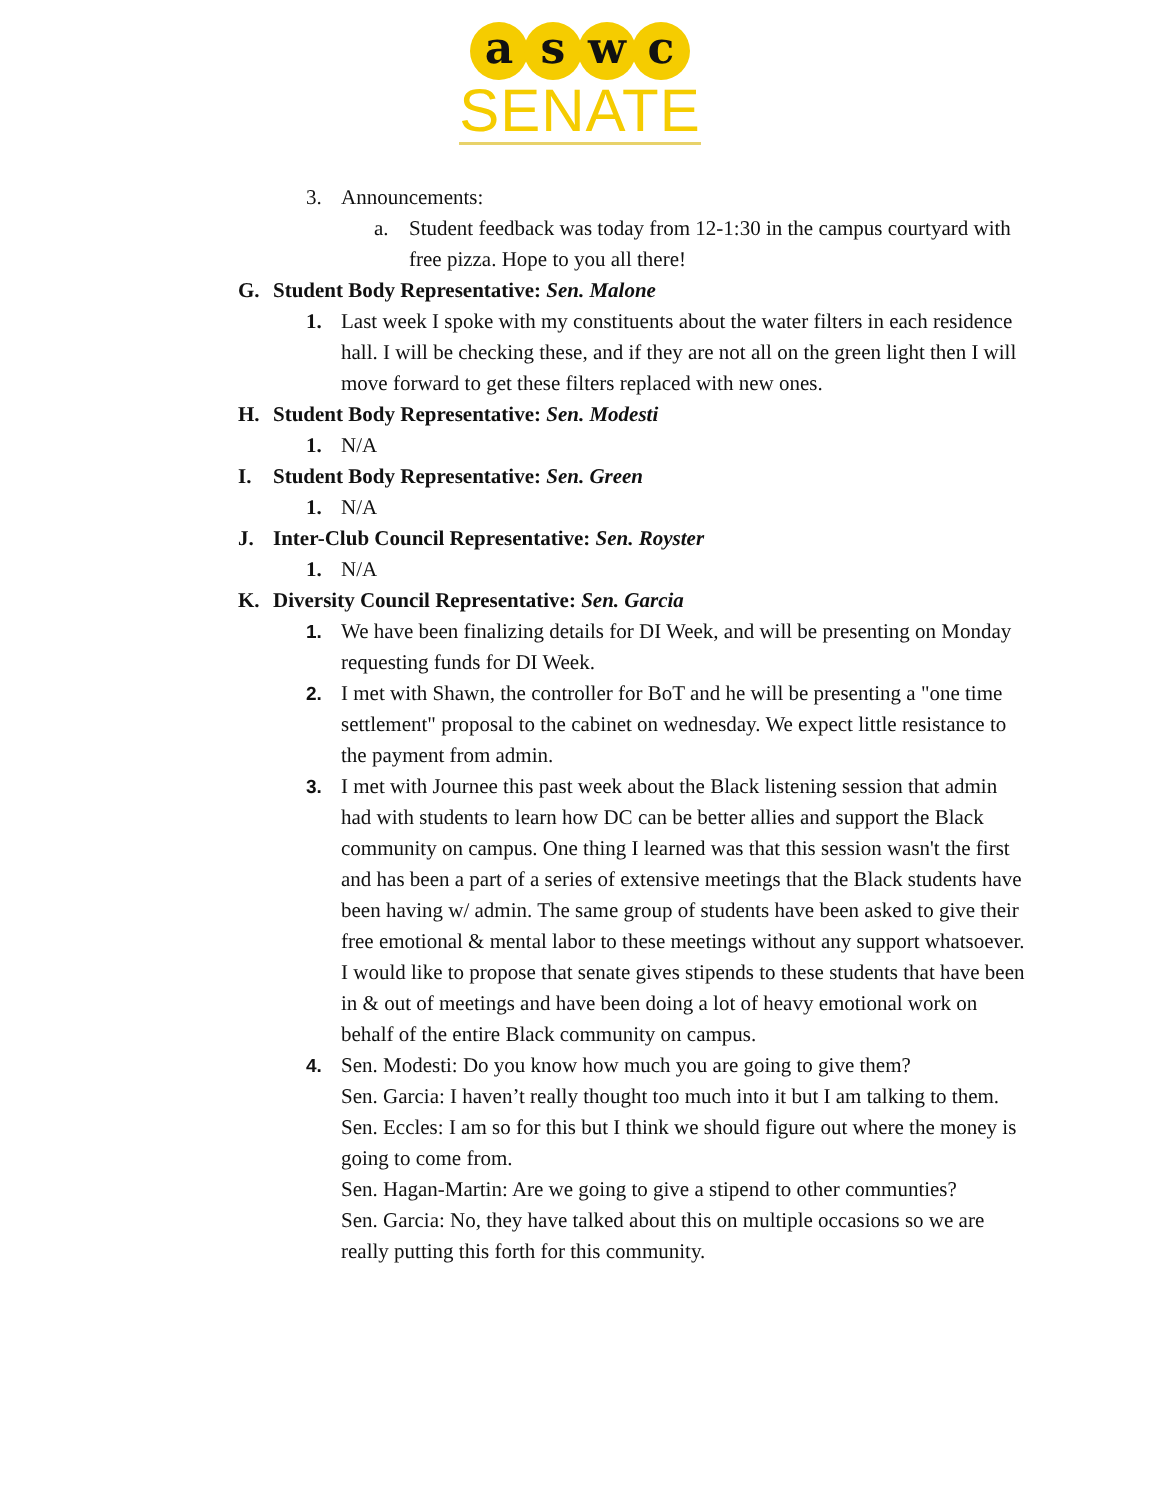a s w c
SENATE
3. Announcements:
a. Student feedback was today from 12-1:30 in the campus courtyard with free pizza. Hope to you all there!
G. Student Body Representative: Sen. Malone
1. Last week I spoke with my constituents about the water filters in each residence hall. I will be checking these, and if they are not all on the green light then I will move forward to get these filters replaced with new ones.
H. Student Body Representative: Sen. Modesti
1. N/A
I. Student Body Representative: Sen. Green
1. N/A
J. Inter-Club Council Representative: Sen. Royster
1. N/A
K. Diversity Council Representative: Sen. Garcia
1. We have been finalizing details for DI Week, and will be presenting on Monday requesting funds for DI Week.
2. I met with Shawn, the controller for BoT and he will be presenting a "one time settlement" proposal to the cabinet on wednesday. We expect little resistance to the payment from admin.
3. I met with Journee this past week about the Black listening session that admin had with students to learn how DC can be better allies and support the Black community on campus. One thing I learned was that this session wasn't the first and has been a part of a series of extensive meetings that the Black students have been having w/ admin. The same group of students have been asked to give their free emotional & mental labor to these meetings without any support whatsoever. I would like to propose that senate gives stipends to these students that have been in & out of meetings and have been doing a lot of heavy emotional work on behalf of the entire Black community on campus.
4. Sen. Modesti: Do you know how much you are going to give them?
Sen. Garcia: I haven’t really thought too much into it but I am talking to them.
Sen. Eccles: I am so for this but I think we should figure out where the money is going to come from.
Sen. Hagan-Martin: Are we going to give a stipend to other communties?
Sen. Garcia: No, they have talked about this on multiple occasions so we are really putting this forth for this community.